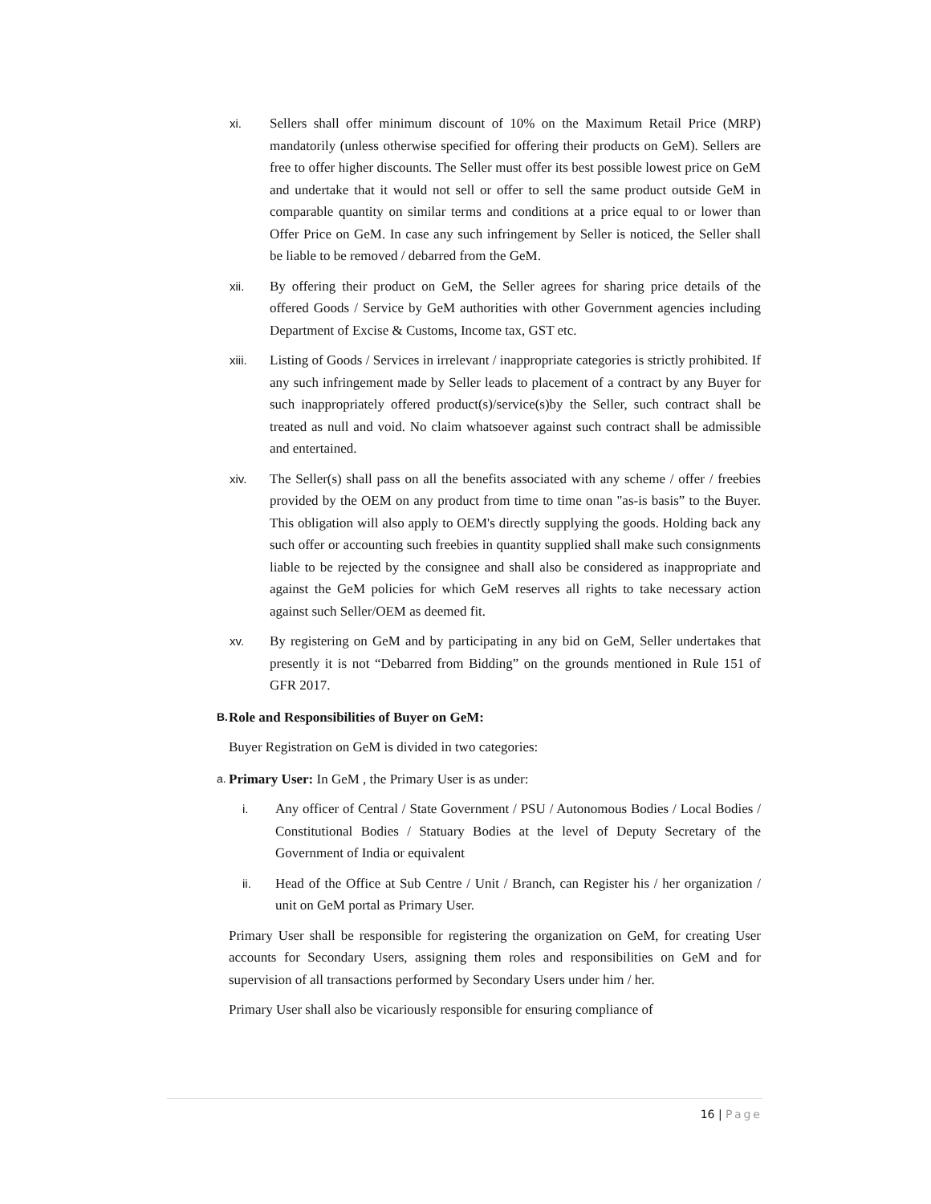xi. Sellers shall offer minimum discount of 10% on the Maximum Retail Price (MRP) mandatorily (unless otherwise specified for offering their products on GeM). Sellers are free to offer higher discounts. The Seller must offer its best possible lowest price on GeM and undertake that it would not sell or offer to sell the same product outside GeM in comparable quantity on similar terms and conditions at a price equal to or lower than Offer Price on GeM. In case any such infringement by Seller is noticed, the Seller shall be liable to be removed / debarred from the GeM.
xii. By offering their product on GeM, the Seller agrees for sharing price details of the offered Goods / Service by GeM authorities with other Government agencies including Department of Excise & Customs, Income tax, GST etc.
xiii. Listing of Goods / Services in irrelevant / inappropriate categories is strictly prohibited. If any such infringement made by Seller leads to placement of a contract by any Buyer for such inappropriately offered product(s)/service(s)by the Seller, such contract shall be treated as null and void. No claim whatsoever against such contract shall be admissible and entertained.
xiv. The Seller(s) shall pass on all the benefits associated with any scheme / offer / freebies provided by the OEM on any product from time to time onan "as-is basis” to the Buyer. This obligation will also apply to OEM's directly supplying the goods. Holding back any such offer or accounting such freebies in quantity supplied shall make such consignments liable to be rejected by the consignee and shall also be considered as inappropriate and against the GeM policies for which GeM reserves all rights to take necessary action against such Seller/OEM as deemed fit.
xv. By registering on GeM and by participating in any bid on GeM, Seller undertakes that presently it is not “Debarred from Bidding” on the grounds mentioned in Rule 151 of GFR 2017.
B.
Role and Responsibilities of Buyer on GeM:
Buyer Registration on GeM is divided in two categories:
a.
Primary User: In GeM , the Primary User is as under:
i. Any officer of Central / State Government / PSU / Autonomous Bodies / Local Bodies / Constitutional Bodies / Statuary Bodies at the level of Deputy Secretary of the Government of India or equivalent
ii. Head of the Office at Sub Centre / Unit / Branch, can Register his / her organization / unit on GeM portal as Primary User.
Primary User shall be responsible for registering the organization on GeM, for creating User accounts for Secondary Users, assigning them roles and responsibilities on GeM and for supervision of all transactions performed by Secondary Users under him / her.
Primary User shall also be vicariously responsible for ensuring compliance of
16 | Page